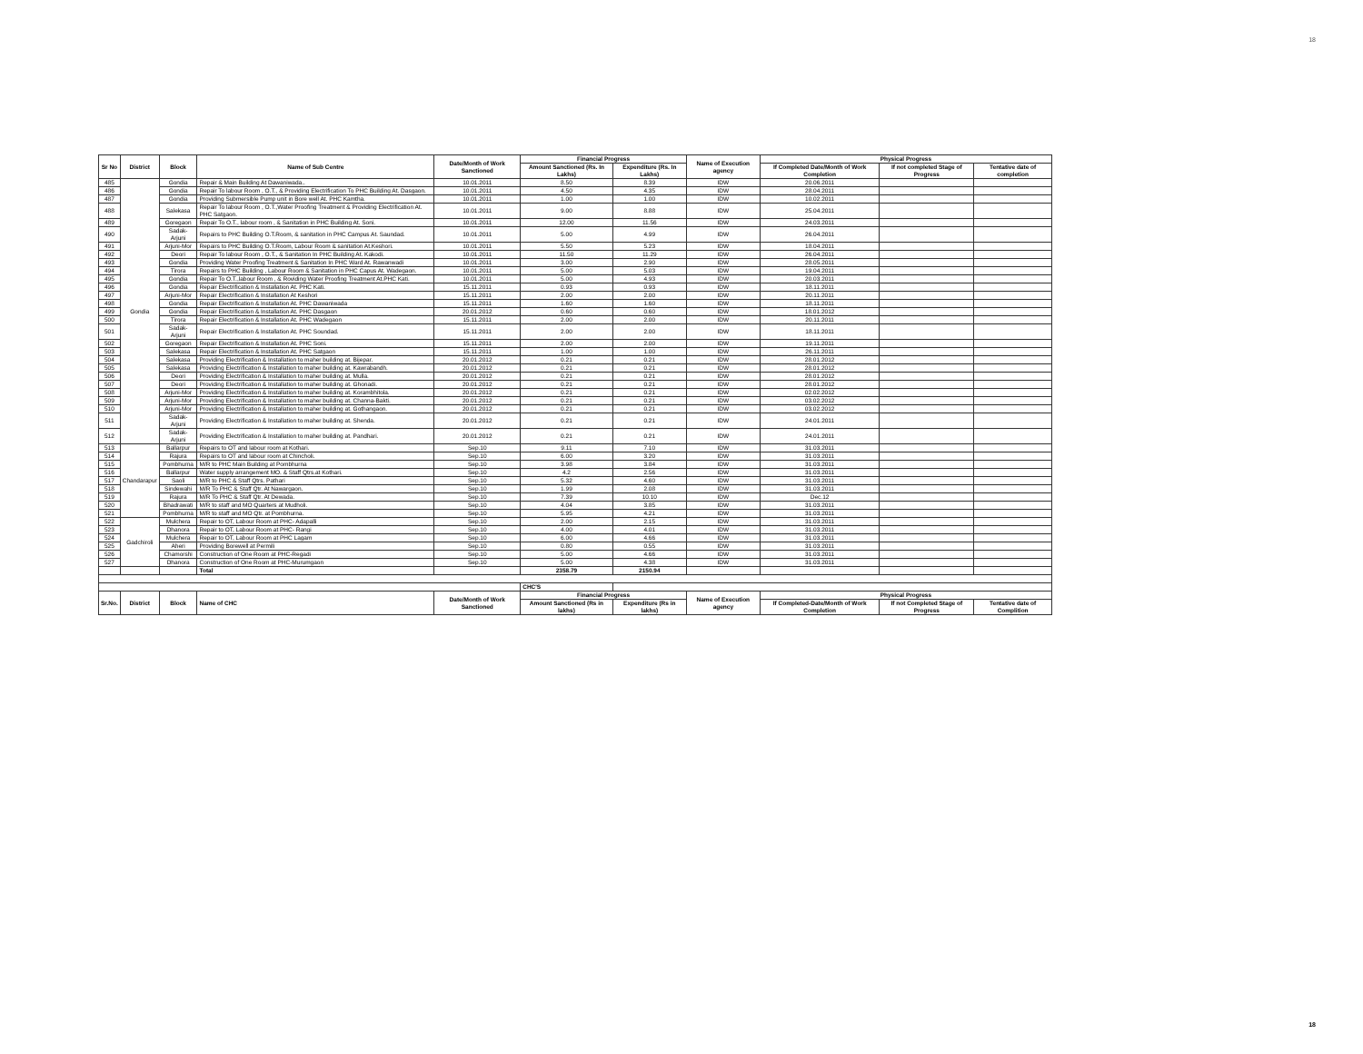18
| Sr No | District | Block | Name of Sub Centre | Date/Month of Work Sanctioned | Financial Progress | | Name of Execution agency | Physical Progress | | |
| --- | --- | --- | --- | --- | --- | --- | --- | --- | --- | --- |
| | | | | | Amount Sanctioned (Rs. In Lakhs) | Expenditure (Rs. In Lakhs) | | If Completed Date/Month of Work Completion | If not completed Stage of Progress | Tentative date of completion |
| 485 | Gondia | Gondia | Repair & Main Building At Dawaniwada.. | 10.01.2011 | 8.50 | 8.39 | IDW | 20.06.2011 | | |
| 486 | | Gondia | Repair To labour Room , O.T., & Providing Electrification To PHC Building At. Dasgaon. | 10.01.2011 | 4.50 | 4.35 | IDW | 28.04.2011 | | |
| 487 | | Gondia | Providing Submersible Pump unit in Bore well At. PHC Kamtha. | 10.01.2011 | 1.00 | 1.00 | IDW | 10.02.2011 | | |
| 488 | | Salekasa | Repair To labour Room , O.T.,Water Proofing Treatment & Providing Electrification At. PHC Satgaon. | 10.01.2011 | 9.00 | 8.88 | IDW | 25.04.2011 | | |
| 489 | | Goregaon | Repair To O.T., labour room , & Sanitation in PHC Building At. Soni. | 10.01.2011 | 12.00 | 11.56 | IDW | 24.03.2011 | | |
| 490 | | Sadak-Arjuni | Repairs to PHC Building O.T.Room, & sanitation in PHC Campus At. Saundad. | 10.01.2011 | 5.00 | 4.99 | IDW | 26.04.2011 | | |
| 491 | | Arjuni-Mor | Repairs to PHC Building O.T.Room, Labour Room & sanitation At.Keshori. | 10.01.2011 | 5.50 | 5.23 | IDW | 18.04.2011 | | |
| 492 | | Deori | Repair To labour Room , O.T., & Sanitation In PHC Building At. Kakodi. | 10.01.2011 | 11.50 | 11.29 | IDW | 26.04.2011 | | |
| 493 | | Gondia | Providing Water Proofing Treatment & Sanitation In PHC Ward At. Rawanwadi | 10.01.2011 | 3.00 | 2.90 | IDW | 28.05.2011 | | |
| 494 | | Tirora | Repairs to PHC Building , Labour Room & Sanitation in PHC Capus At. Wadegaon. | 10.01.2011 | 5.00 | 5.03 | IDW | 19.04.2011 | | |
| 495 | | Gondia | Repair To O.T.,labour Room , & Roviding Water Proofing Treatment At.PHC Kati. | 10.01.2011 | 5.00 | 4.93 | IDW | 20.03.2011 | | |
| 496 | | Gondia | Repair Electrification & Installation At. PHC Kati. | 15.11.2011 | 0.93 | 0.93 | IDW | 18.11.2011 | | |
| 497 | | Arjuni-Mor | Repair Electrification & Installation At Keshori | 15.11.2011 | 2.00 | 2.00 | IDW | 20.11.2011 | | |
| 498 | | Gondia | Repair Electrification & Installation At. PHC Dawaniwada | 15.11.2011 | 1.60 | 1.60 | IDW | 18.11.2011 | | |
| 499 | | Gondia | Repair Electrification & Installation At. PHC Dasgaon | 20.01.2012 | 0.60 | 0.60 | IDW | 18.01.2012 | | |
| 500 | | Tirora | Repair Electrification & Installation At. PHC Wadegaon | 15.11.2011 | 2.00 | 2.00 | IDW | 20.11.2011 | | |
| 501 | | Sadak-Arjuni | Repair Electrification & Installation At. PHC Soundad. | 15.11.2011 | 2.00 | 2.00 | IDW | 18.11.2011 | | |
| 502 | | Goregaon | Repair Electrification & Installation At. PHC Soni. | 15.11.2011 | 2.00 | 2.00 | IDW | 19.11.2011 | | |
| 503 | | Salekasa | Repair Electrification & Installation At. PHC Satgaon | 15.11.2011 | 1.00 | 1.00 | IDW | 26.11.2011 | | |
| 504 | | Salekasa | Providing Electrification & Installation to maher building at. Bijepar. | 20.01.2012 | 0.21 | 0.21 | IDW | 28.01.2012 | | |
| 505 | | Salekasa | Providing Electrification & Installation to maher building at. Kawrabandh. | 20.01.2012 | 0.21 | 0.21 | IDW | 28.01.2012 | | |
| 506 | | Deori | Providing Electrification & Installation to maher building at. Mulla. | 20.01.2012 | 0.21 | 0.21 | IDW | 28.01.2012 | | |
| 507 | | Deori | Providing Electrification & Installation to maher building at. Ghonadi. | 20.01.2012 | 0.21 | 0.21 | IDW | 28.01.2012 | | |
| 508 | | Arjuni-Mor | Providing Electrification & Installation to maher building at. Korambhitola. | 20.01.2012 | 0.21 | 0.21 | IDW | 02.02.2012 | | |
| 509 | | Arjuni-Mor | Providing Electrification & Installation to maher building at. Channa-Bakti. | 20.01.2012 | 0.21 | 0.21 | IDW | 03.02.2012 | | |
| 510 | | Arjuni-Mor | Providing Electrification & Installation to maher building at. Gothangaon. | 20.01.2012 | 0.21 | 0.21 | IDW | 03.02.2012 | | |
| 511 | | Sadak-Arjuni | Providing Electrification & Installation to maher building at. Shenda. | 20.01.2012 | 0.21 | 0.21 | IDW | 24.01.2011 | | |
| 512 | | Sadak-Arjuni | Providing Electrification & Installation to maher building at. Pandhari. | 20.01.2012 | 0.21 | 0.21 | IDW | 24.01.2011 | | |
| 513 | Chandarapur | Ballarpur | Repairs to OT and labour room at Kothari. | Sep.10 | 9.11 | 7.10 | IDW | 31.03.2011 | | |
| 514 | | Rajura | Repairs to OT and labour room at Chincholi. | Sep.10 | 6.00 | 3.20 | IDW | 31.03.2011 | | |
| 515 | | Pombhurna | M/R to PHC Main Building at Pombhurna | Sep.10 | 3.98 | 3.84 | IDW | 31.03.2011 | | |
| 516 | | Ballarpur | Water supply arrangement MO. & Staff Qtrs.at Kothari. | Sep.10 | 4.2 | 2.56 | IDW | 31.03.2011 | | |
| 517 | | Saoli | M/R to PHC & Staff Qtrs. Pathari | Sep.10 | 5.32 | 4.60 | IDW | 31.03.2011 | | |
| 518 | | Sindewahi | M/R To PHC & Staff Qtr. At Nawargaon. | Sep.10 | 1.99 | 2.08 | IDW | 31.03.2011 | | |
| 519 | | Rajura | M/R To PHC & Staff Qtr. At Dewada. | Sep.10 | 7.39 | 10.10 | IDW | Dec.12 | | |
| 520 | | Bhadrawati | M/R to staff and MO Quarters at Mudholi. | Sep.10 | 4.04 | 3.85 | IDW | 31.03.2011 | | |
| 521 | | Pombhurna | M/R to staff and MO Qtr. at Pombhurna. | Sep.10 | 5.95 | 4.21 | IDW | 31.03.2011 | | |
| 522 | Gadchiroli | Mulchera | Repair to OT, Labour Room at PHC- Adapalli | Sep.10 | 2.00 | 2.15 | IDW | 31.03.2011 | | |
| 523 | | Dhanora | Repair to OT, Labour Room at PHC- Rangi | Sep.10 | 4.00 | 4.01 | IDW | 31.03.2011 | | |
| 524 | | Mulchera | Repair to OT, Labour Room at PHC Lagam | Sep.10 | 6.00 | 4.66 | IDW | 31.03.2011 | | |
| 525 | | Aheri | Providing Borewell at Permili | Sep.10 | 0.80 | 0.55 | IDW | 31.03.2011 | | |
| 526 | | Chamorshi | Construction of One Room at PHC-Regadi | Sep.10 | 5.00 | 4.66 | IDW | 31.03.2011 | | |
| 527 | | Dhanora | Construction of One Room at PHC-Murumgaon | Sep.10 | 5.00 | 4.38 | IDW | 31.03.2011 | | |
| | | | Total | | 2358.79 | 2150.94 | | | | |
| | | | | | CHC'S | | | | | |
| Sr.No. | District | Block | Name of CHC | Date/Month of Work Sanctioned | Financial Progress | | Name of Execution agency | Physical Progress | | |
| | | | | | Amount Sanctioned (Rs in lakhs) | Expenditure (Rs in lakhs) | | If Completed-Date/Month of Work Completion | If not Completed Stage of Progress | Tentative date of Complition |
18